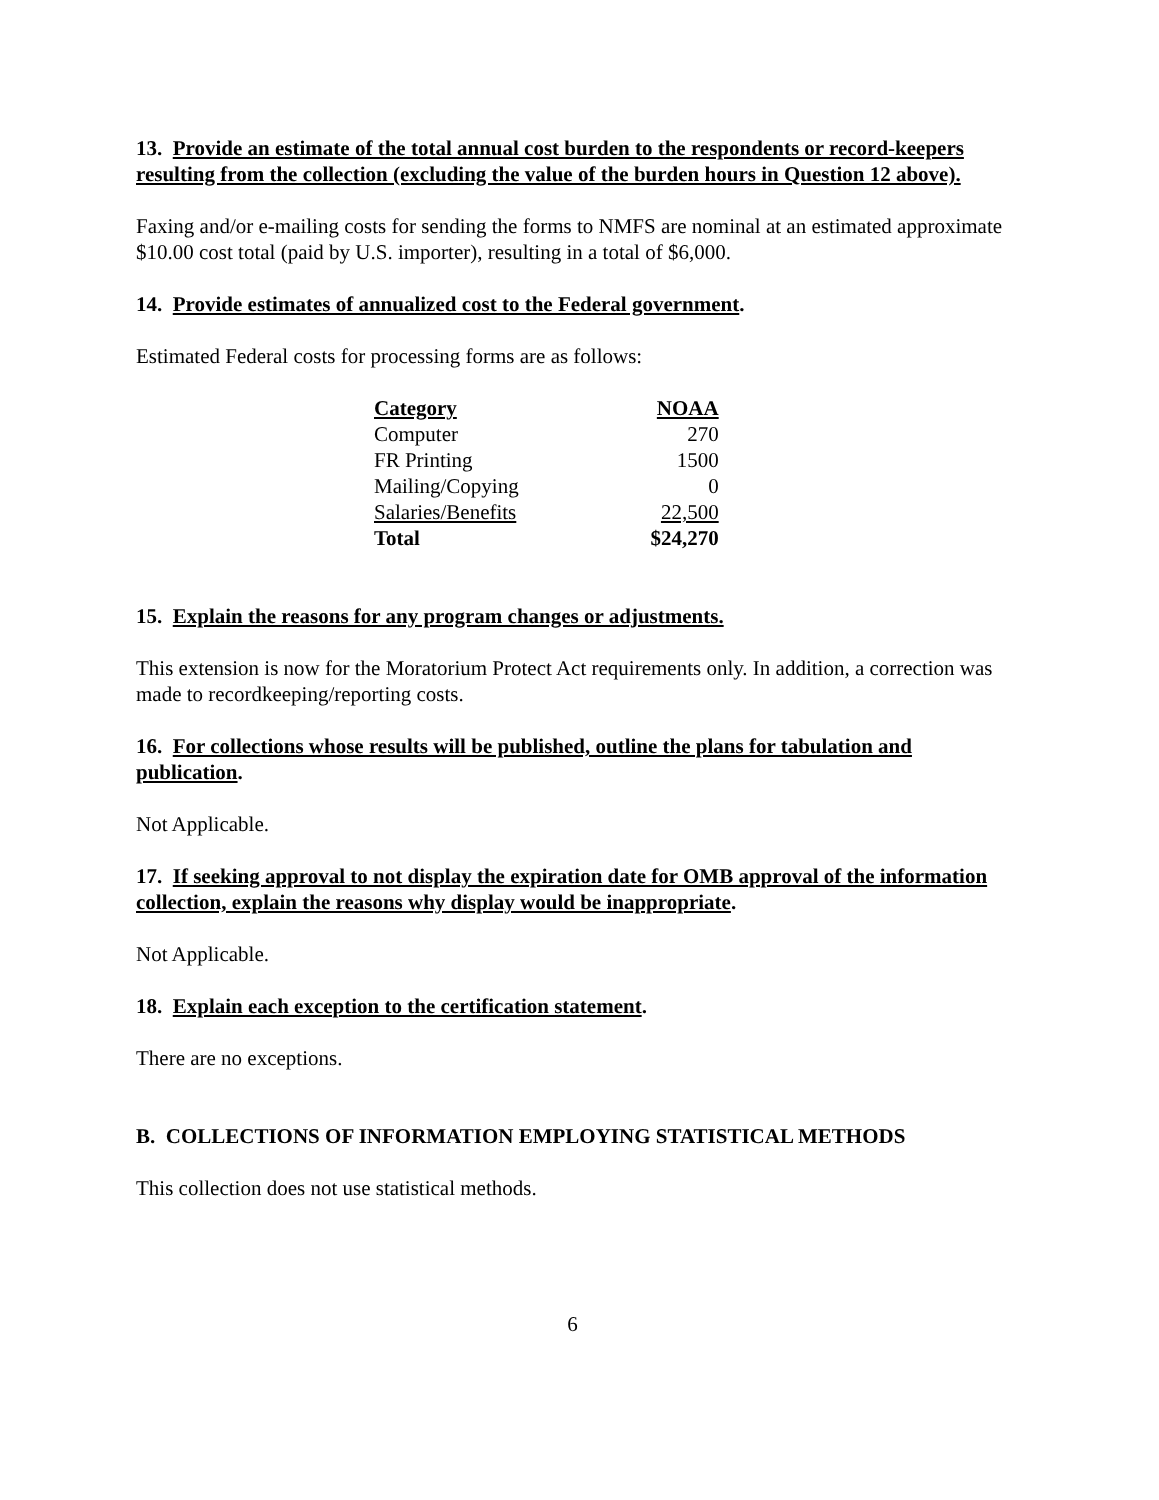13. Provide an estimate of the total annual cost burden to the respondents or record-keepers resulting from the collection (excluding the value of the burden hours in Question 12 above).
Faxing and/or e-mailing costs for sending the forms to NMFS are nominal at an estimated approximate $10.00 cost total (paid by U.S. importer), resulting in a total of $6,000.
14. Provide estimates of annualized cost to the Federal government.
Estimated Federal costs for processing forms are as follows:
| Category | NOAA |
| --- | --- |
| Computer | 270 |
| FR Printing | 1500 |
| Mailing/Copying | 0 |
| Salaries/Benefits | 22,500 |
| Total | $24,270 |
15. Explain the reasons for any program changes or adjustments.
This extension is now for the Moratorium Protect Act requirements only. In addition, a correction was made to recordkeeping/reporting costs.
16. For collections whose results will be published, outline the plans for tabulation and publication.
Not Applicable.
17. If seeking approval to not display the expiration date for OMB approval of the information collection, explain the reasons why display would be inappropriate.
Not Applicable.
18. Explain each exception to the certification statement.
There are no exceptions.
B. COLLECTIONS OF INFORMATION EMPLOYING STATISTICAL METHODS
This collection does not use statistical methods.
6